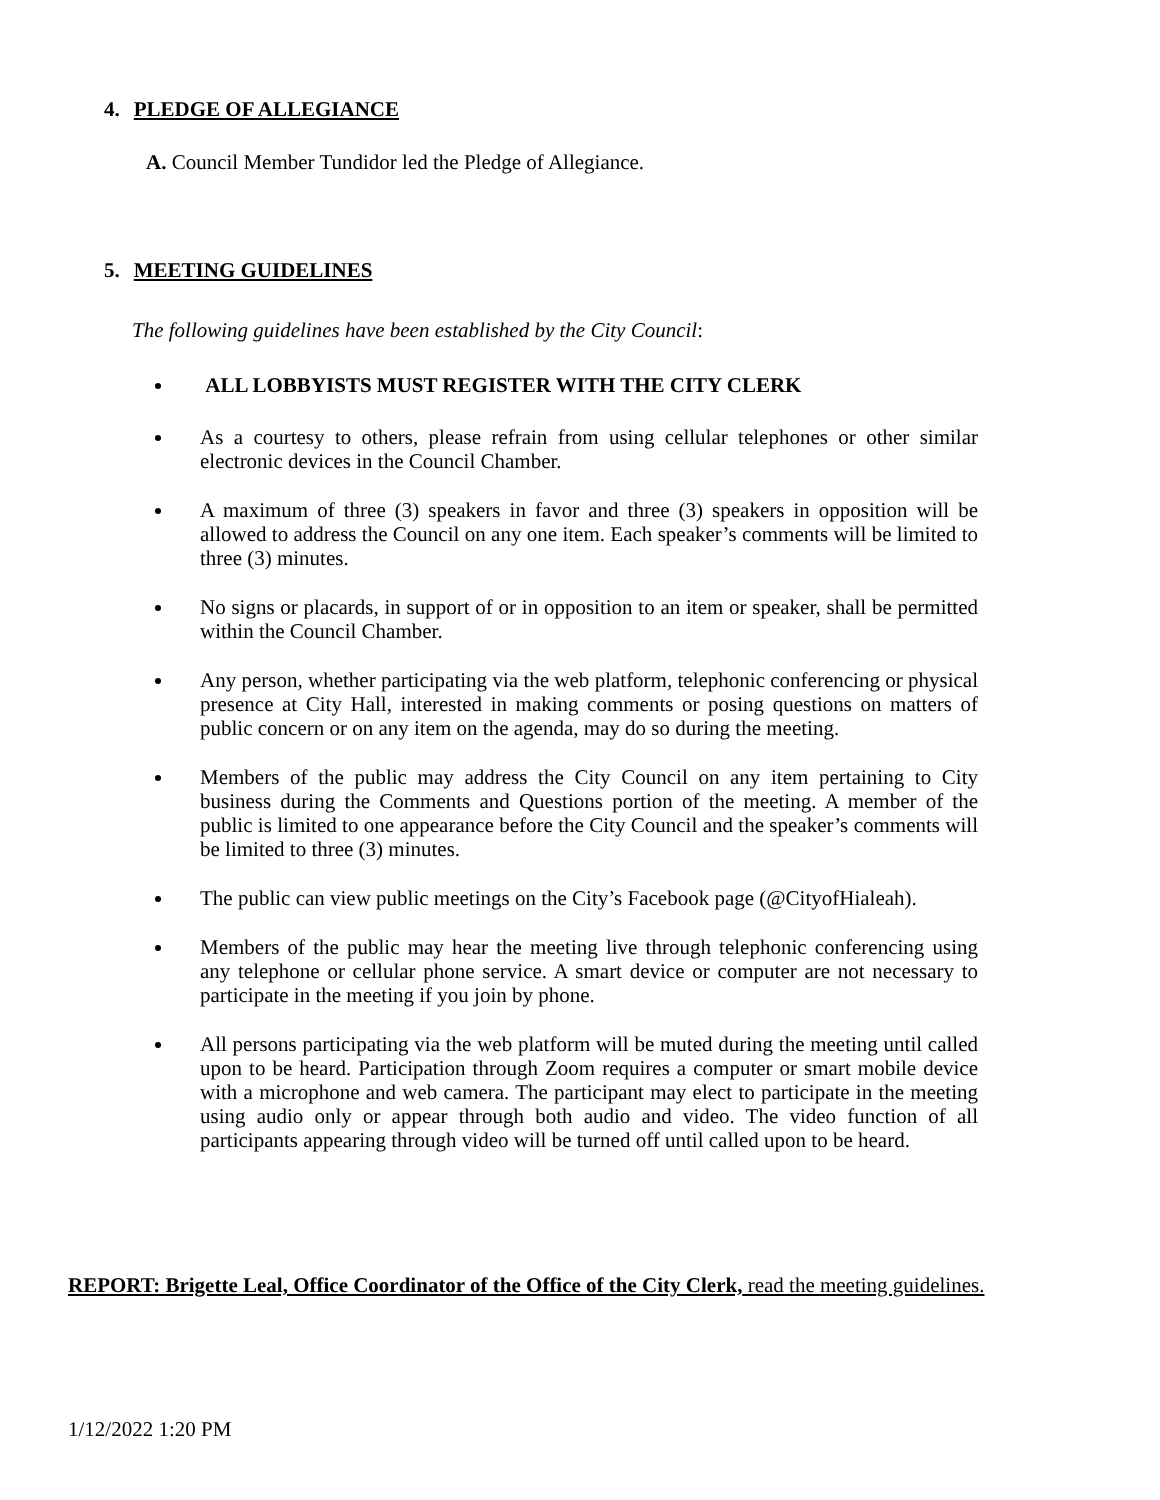4. PLEDGE OF ALLEGIANCE
A. Council Member Tundidor led the Pledge of Allegiance.
5. MEETING GUIDELINES
The following guidelines have been established by the City Council:
ALL LOBBYISTS MUST REGISTER WITH THE CITY CLERK
As a courtesy to others, please refrain from using cellular telephones or other similar electronic devices in the Council Chamber.
A maximum of three (3) speakers in favor and three (3) speakers in opposition will be allowed to address the Council on any one item. Each speaker’s comments will be limited to three (3) minutes.
No signs or placards, in support of or in opposition to an item or speaker, shall be permitted within the Council Chamber.
Any person, whether participating via the web platform, telephonic conferencing or physical presence at City Hall, interested in making comments or posing questions on matters of public concern or on any item on the agenda, may do so during the meeting.
Members of the public may address the City Council on any item pertaining to City business during the Comments and Questions portion of the meeting. A member of the public is limited to one appearance before the City Council and the speaker’s comments will be limited to three (3) minutes.
The public can view public meetings on the City’s Facebook page (@CityofHialeah).
Members of the public may hear the meeting live through telephonic conferencing using any telephone or cellular phone service. A smart device or computer are not necessary to participate in the meeting if you join by phone.
All persons participating via the web platform will be muted during the meeting until called upon to be heard. Participation through Zoom requires a computer or smart mobile device with a microphone and web camera. The participant may elect to participate in the meeting using audio only or appear through both audio and video. The video function of all participants appearing through video will be turned off until called upon to be heard.
REPORT: Brigette Leal, Office Coordinator of the Office of the City Clerk, read the meeting guidelines.
1/12/2022 1:20 PM